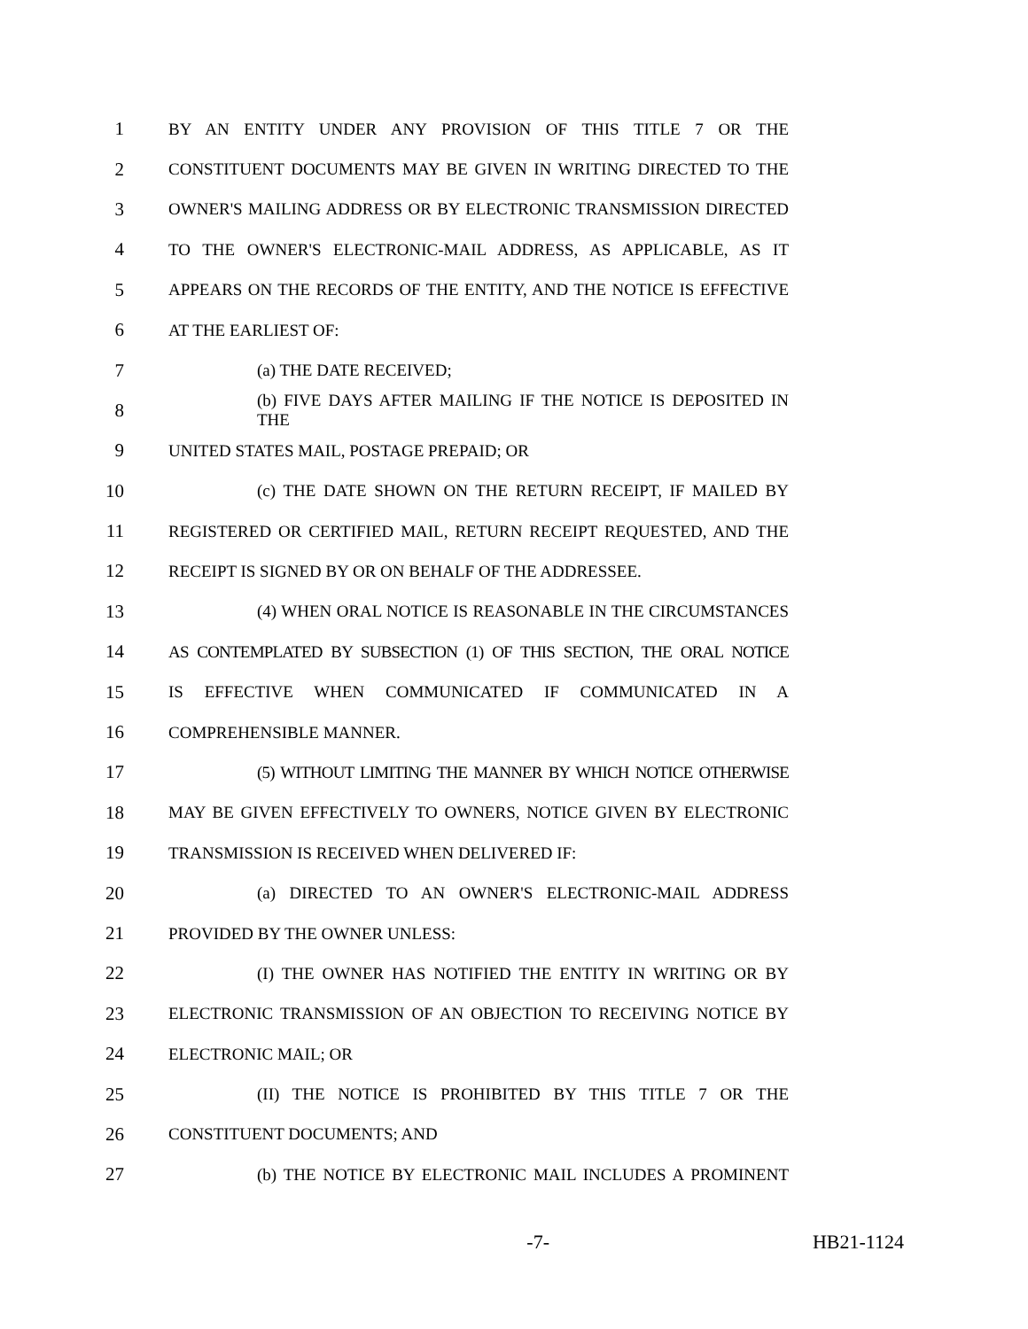1 BY AN ENTITY UNDER ANY PROVISION OF THIS TITLE 7 OR THE
2 CONSTITUENT DOCUMENTS MAY BE GIVEN IN WRITING DIRECTED TO THE
3 OWNER'S MAILING ADDRESS OR BY ELECTRONIC TRANSMISSION DIRECTED
4 TO THE OWNER'S ELECTRONIC-MAIL ADDRESS, AS APPLICABLE, AS IT
5 APPEARS ON THE RECORDS OF THE ENTITY, AND THE NOTICE IS EFFECTIVE
6 AT THE EARLIEST OF:
7 (a) THE DATE RECEIVED;
8 (b) FIVE DAYS AFTER MAILING IF THE NOTICE IS DEPOSITED IN THE
9 UNITED STATES MAIL, POSTAGE PREPAID; OR
10 (c) THE DATE SHOWN ON THE RETURN RECEIPT, IF MAILED BY
11 REGISTERED OR CERTIFIED MAIL, RETURN RECEIPT REQUESTED, AND THE
12 RECEIPT IS SIGNED BY OR ON BEHALF OF THE ADDRESSEE.
13 (4) WHEN ORAL NOTICE IS REASONABLE IN THE CIRCUMSTANCES
14 AS CONTEMPLATED BY SUBSECTION (1) OF THIS SECTION, THE ORAL NOTICE
15 IS EFFECTIVE WHEN COMMUNICATED IF COMMUNICATED IN A
16 COMPREHENSIBLE MANNER.
17 (5) WITHOUT LIMITING THE MANNER BY WHICH NOTICE OTHERWISE
18 MAY BE GIVEN EFFECTIVELY TO OWNERS, NOTICE GIVEN BY ELECTRONIC
19 TRANSMISSION IS RECEIVED WHEN DELIVERED IF:
20 (a) DIRECTED TO AN OWNER'S ELECTRONIC-MAIL ADDRESS
21 PROVIDED BY THE OWNER UNLESS:
22 (I) THE OWNER HAS NOTIFIED THE ENTITY IN WRITING OR BY
23 ELECTRONIC TRANSMISSION OF AN OBJECTION TO RECEIVING NOTICE BY
24 ELECTRONIC MAIL; OR
25 (II) THE NOTICE IS PROHIBITED BY THIS TITLE 7 OR THE
26 CONSTITUENT DOCUMENTS; AND
27 (b) THE NOTICE BY ELECTRONIC MAIL INCLUDES A PROMINENT
-7- HB21-1124